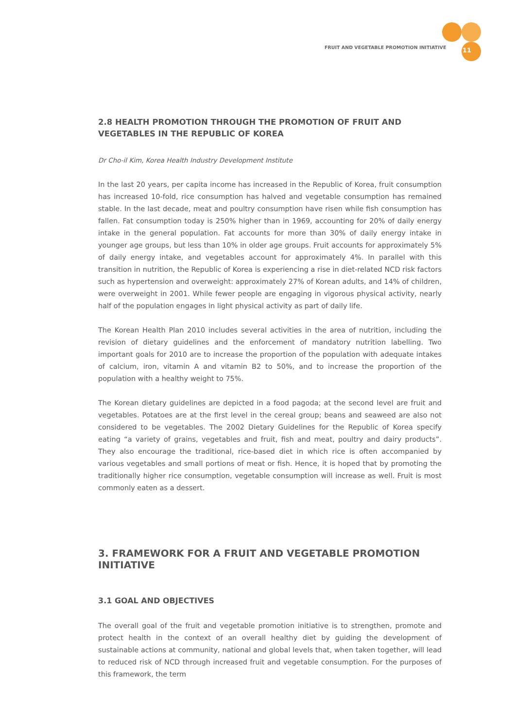FRUIT AND VEGETABLE PROMOTION INITIATIVE 11
2.8 HEALTH PROMOTION THROUGH THE PROMOTION OF FRUIT AND VEGETABLES IN THE REPUBLIC OF KOREA
Dr Cho-il Kim, Korea Health Industry Development Institute
In the last 20 years, per capita income has increased in the Republic of Korea, fruit consumption has increased 10-fold, rice consumption has halved and vegetable consumption has remained stable. In the last decade, meat and poultry consumption have risen while fish consumption has fallen. Fat consumption today is 250% higher than in 1969, accounting for 20% of daily energy intake in the general population. Fat accounts for more than 30% of daily energy intake in younger age groups, but less than 10% in older age groups. Fruit accounts for approximately 5% of daily energy intake, and vegetables account for approximately 4%. In parallel with this transition in nutrition, the Republic of Korea is experiencing a rise in diet-related NCD risk factors such as hypertension and overweight: approximately 27% of Korean adults, and 14% of children, were overweight in 2001. While fewer people are engaging in vigorous physical activity, nearly half of the population engages in light physical activity as part of daily life.
The Korean Health Plan 2010 includes several activities in the area of nutrition, including the revision of dietary guidelines and the enforcement of mandatory nutrition labelling. Two important goals for 2010 are to increase the proportion of the population with adequate intakes of calcium, iron, vitamin A and vitamin B2 to 50%, and to increase the proportion of the population with a healthy weight to 75%.
The Korean dietary guidelines are depicted in a food pagoda; at the second level are fruit and vegetables. Potatoes are at the first level in the cereal group; beans and seaweed are also not considered to be vegetables. The 2002 Dietary Guidelines for the Republic of Korea specify eating “a variety of grains, vegetables and fruit, fish and meat, poultry and dairy products”. They also encourage the traditional, rice-based diet in which rice is often accompanied by various vegetables and small portions of meat or fish. Hence, it is hoped that by promoting the traditionally higher rice consumption, vegetable consumption will increase as well. Fruit is most commonly eaten as a dessert.
3. FRAMEWORK FOR A FRUIT AND VEGETABLE PROMOTION INITIATIVE
3.1 GOAL AND OBJECTIVES
The overall goal of the fruit and vegetable promotion initiative is to strengthen, promote and protect health in the context of an overall healthy diet by guiding the development of sustainable actions at community, national and global levels that, when taken together, will lead to reduced risk of NCD through increased fruit and vegetable consumption. For the purposes of this framework, the term